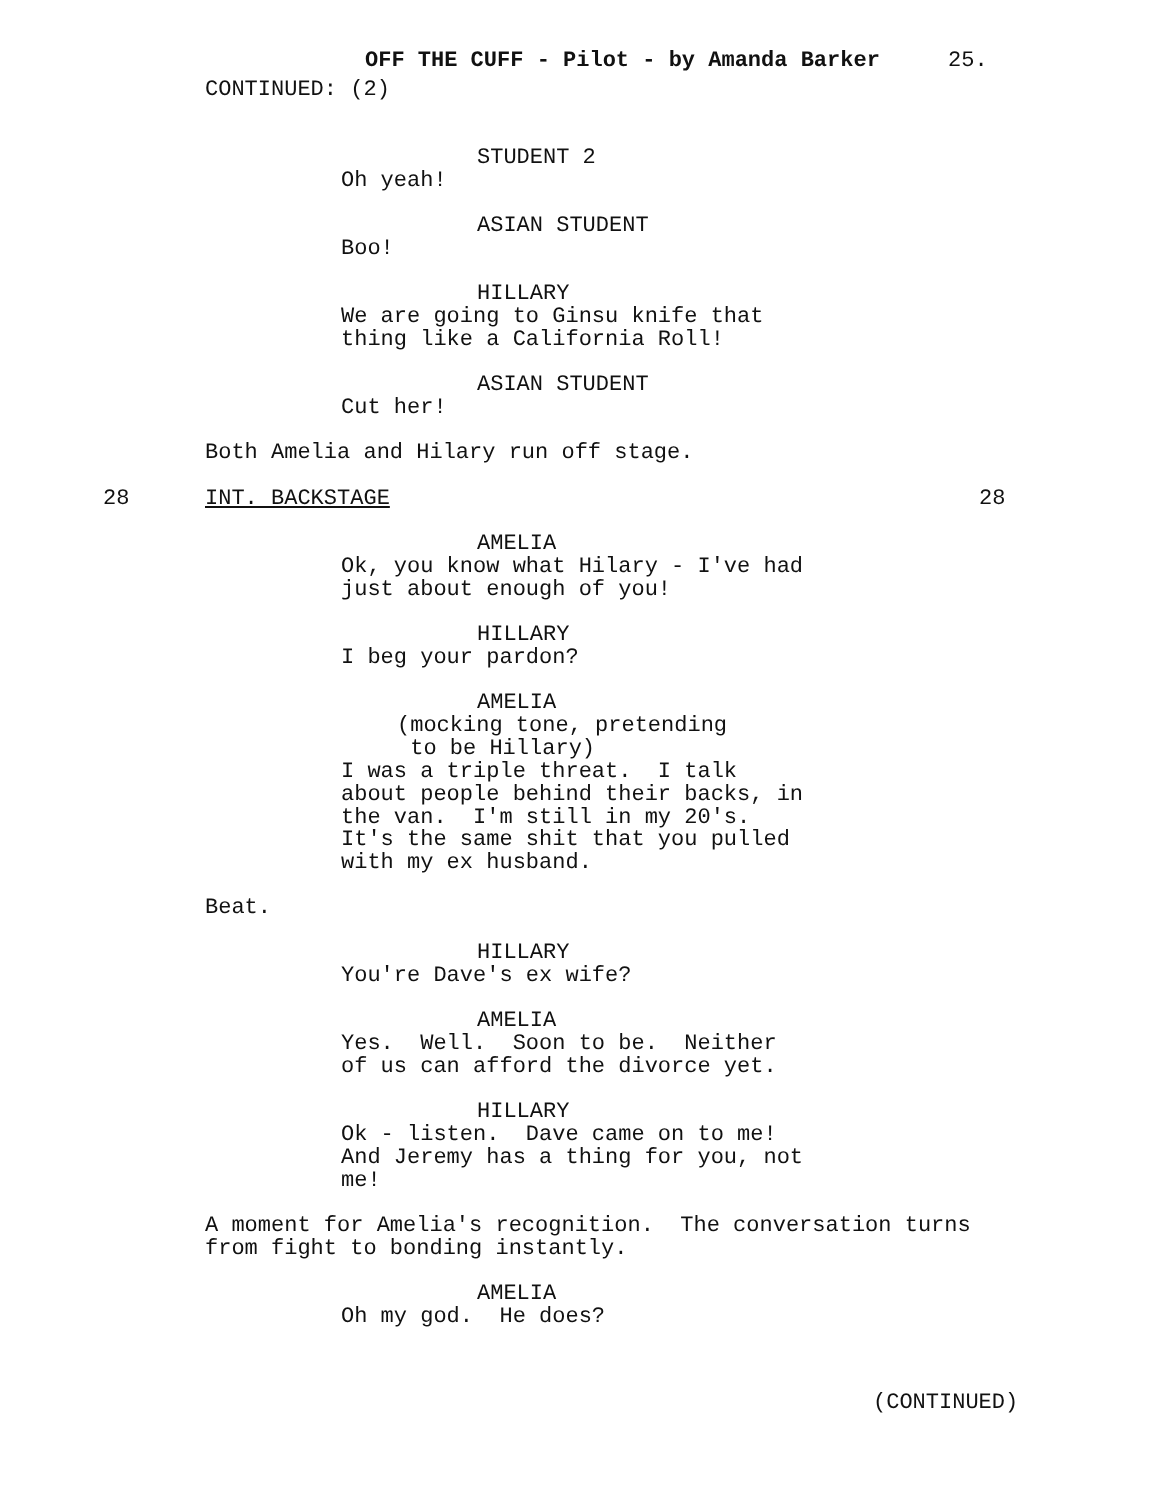OFF THE CUFF - Pilot - by Amanda Barker
25.
CONTINUED: (2)
STUDENT 2
Oh yeah!
ASIAN STUDENT
Boo!
HILLARY
We are going to Ginsu knife that thing like a California Roll!
ASIAN STUDENT
Cut her!
Both Amelia and Hilary run off stage.
28
INT. BACKSTAGE
28
AMELIA
Ok, you know what Hilary - I've had just about enough of you!
HILLARY
I beg your pardon?
AMELIA
(mocking tone, pretending to be Hillary)
I was a triple threat. I talk about people behind their backs, in the van. I'm still in my 20's. It's the same shit that you pulled with my ex husband.
Beat.
HILLARY
You're Dave's ex wife?
AMELIA
Yes. Well. Soon to be. Neither of us can afford the divorce yet.
HILLARY
Ok - listen. Dave came on to me! And Jeremy has a thing for you, not me!
A moment for Amelia's recognition. The conversation turns from fight to bonding instantly.
AMELIA
Oh my god. He does?
(CONTINUED)